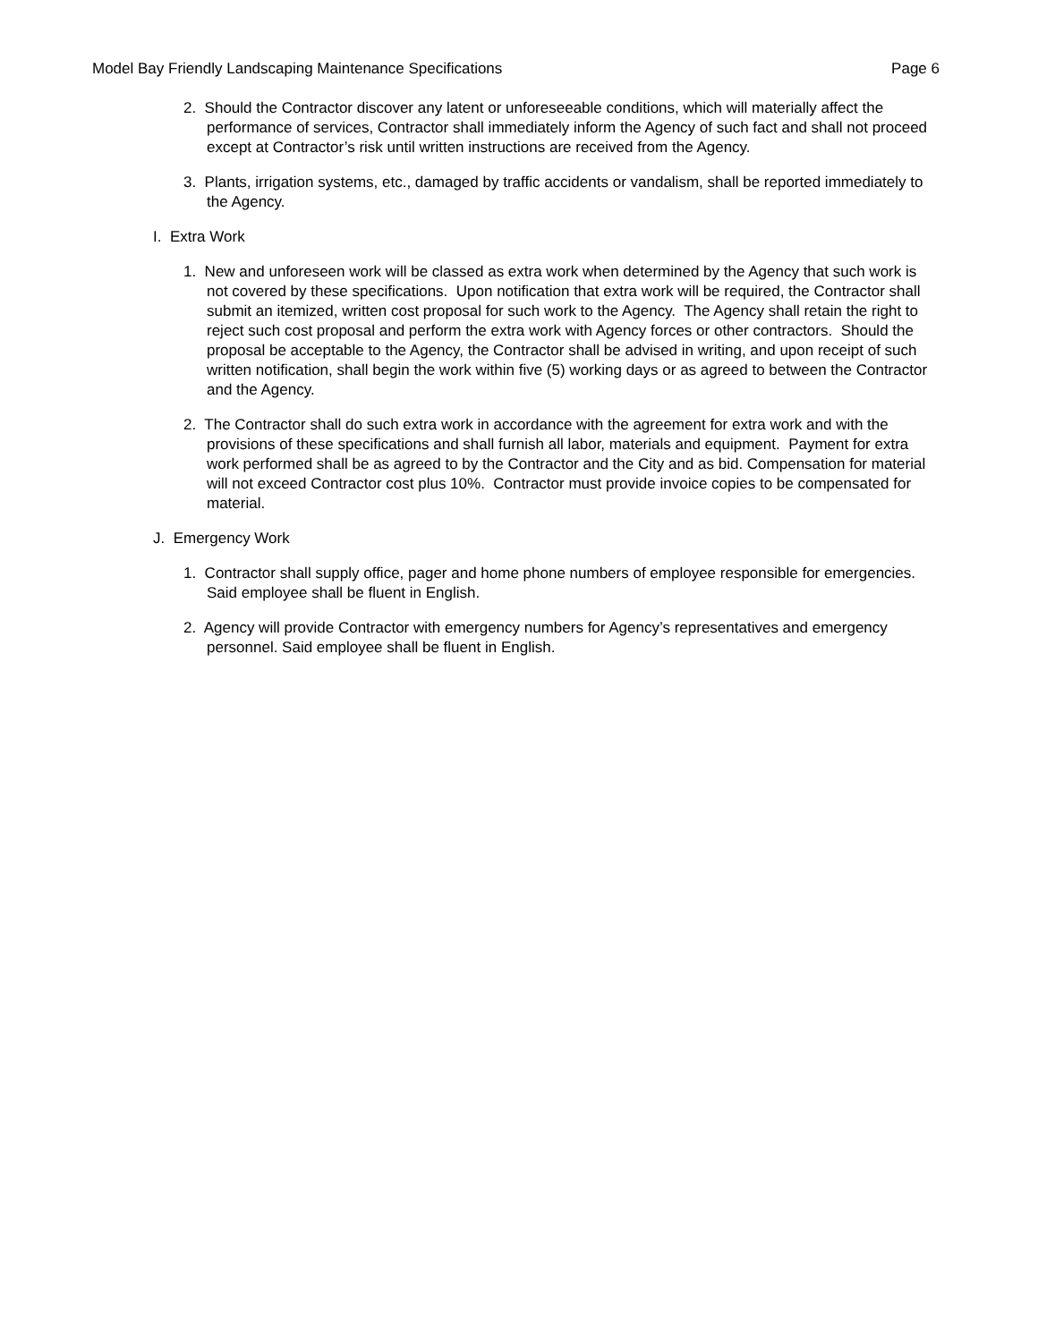Model Bay Friendly Landscaping Maintenance Specifications Page 6
2. Should the Contractor discover any latent or unforeseeable conditions, which will materially affect the performance of services, Contractor shall immediately inform the Agency of such fact and shall not proceed except at Contractor’s risk until written instructions are received from the Agency.
3. Plants, irrigation systems, etc., damaged by traffic accidents or vandalism, shall be reported immediately to the Agency.
I. Extra Work
1. New and unforeseen work will be classed as extra work when determined by the Agency that such work is not covered by these specifications. Upon notification that extra work will be required, the Contractor shall submit an itemized, written cost proposal for such work to the Agency. The Agency shall retain the right to reject such cost proposal and perform the extra work with Agency forces or other contractors. Should the proposal be acceptable to the Agency, the Contractor shall be advised in writing, and upon receipt of such written notification, shall begin the work within five (5) working days or as agreed to between the Contractor and the Agency.
2. The Contractor shall do such extra work in accordance with the agreement for extra work and with the provisions of these specifications and shall furnish all labor, materials and equipment. Payment for extra work performed shall be as agreed to by the Contractor and the City and as bid. Compensation for material will not exceed Contractor cost plus 10%. Contractor must provide invoice copies to be compensated for material.
J. Emergency Work
1. Contractor shall supply office, pager and home phone numbers of employee responsible for emergencies. Said employee shall be fluent in English.
2. Agency will provide Contractor with emergency numbers for Agency’s representatives and emergency personnel. Said employee shall be fluent in English.